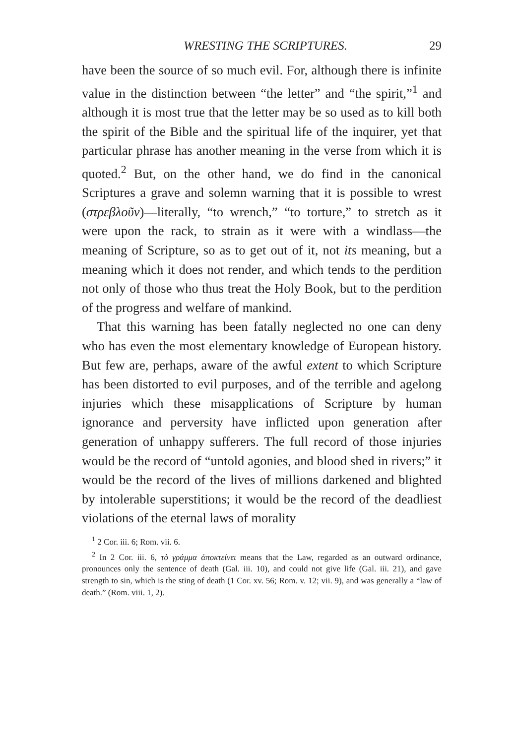WRESTING THE SCRIPTURES. 29
have been the source of so much evil. For, although there is infinite value in the distinction between “the letter” and “the spirit,”<sup>1</sup> and although it is most true that the letter may be so used as to kill both the spirit of the Bible and the spiritual life of the inquirer, yet that particular phrase has another meaning in the verse from which it is quoted.<sup>2</sup> But, on the other hand, we do find in the canonical Scriptures a grave and solemn warning that it is possible to wrest (στρεβλοῦν)—literally, “to wrench,” “to torture,” to stretch as it were upon the rack, to strain as it were with a windlass—the meaning of Scripture, so as to get out of it, not its meaning, but a meaning which it does not render, and which tends to the perdition not only of those who thus treat the Holy Book, but to the perdition of the progress and welfare of mankind.
That this warning has been fatally neglected no one can deny who has even the most elementary knowledge of European history. But few are, perhaps, aware of the awful extent to which Scripture has been distorted to evil purposes, and of the terrible and agelong injuries which these misapplications of Scripture by human ignorance and perversity have inflicted upon generation after generation of unhappy sufferers. The full record of those injuries would be the record of “untold agonies, and blood shed in rivers;” it would be the record of the lives of millions darkened and blighted by intolerable superstitions; it would be the record of the deadliest violations of the eternal laws of morality
<sup>1</sup> 2 Cor. iii. 6; Rom. vii. 6.
<sup>2</sup> In 2 Cor. iii. 6, τὸ γράμμα ἀποκτείνει means that the Law, regarded as an outward ordinance, pronounces only the sentence of death (Gal. iii. 10), and could not give life (Gal. iii. 21), and gave strength to sin, which is the sting of death (1 Cor. xv. 56; Rom. v. 12; vii. 9), and was generally a “law of death.” (Rom. viii. 1, 2).